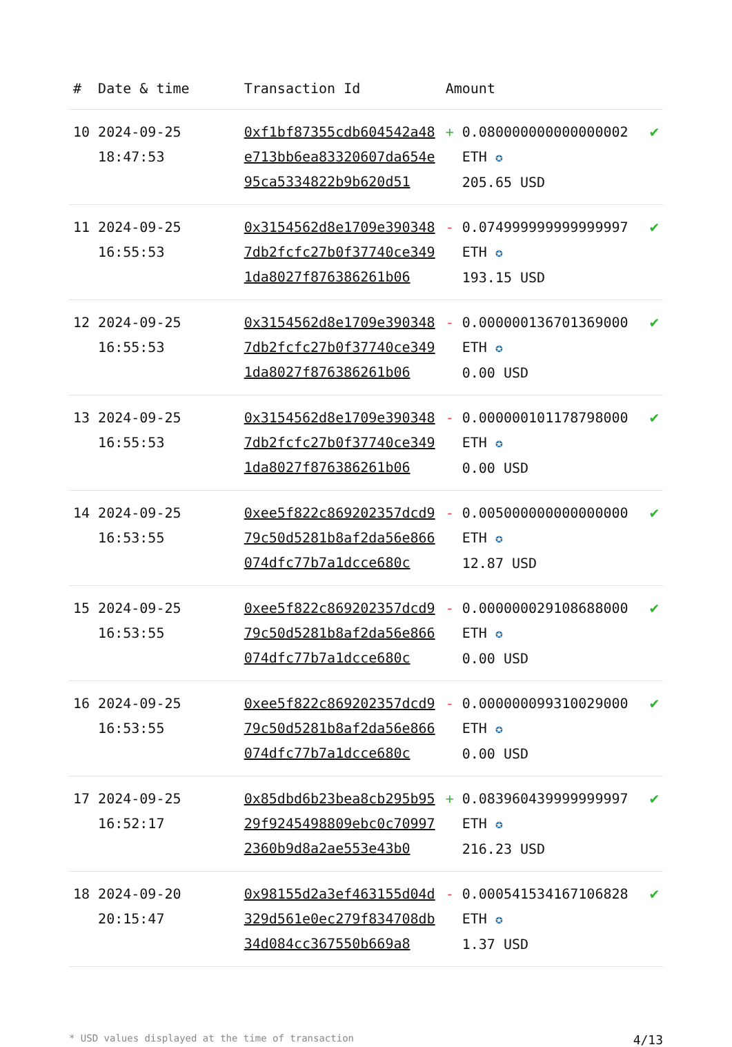| # | Date & time | Transaction Id | Amount | | |
| --- | --- | --- | --- | --- | --- |
| 10 | 2024-09-25 18:47:53 | 0xf1bf87355cdb604542a48e713bb6ea83320607da654e95ca5334822b9b620d51 | + | 0.080000000000000002 ETH ✪ 205.65 USD | ✔ |
| 11 | 2024-09-25 16:55:53 | 0x3154562d8e1709e3903487db2fcfc27b0f37740ce3491da8027f876386261b06 | - | 0.074999999999999997 ETH ✪ 193.15 USD | ✔ |
| 12 | 2024-09-25 16:55:53 | 0x3154562d8e1709e3903487db2fcfc27b0f37740ce3491da8027f876386261b06 | - | 0.000000136701369000 ETH ✪ 0.00 USD | ✔ |
| 13 | 2024-09-25 16:55:53 | 0x3154562d8e1709e3903487db2fcfc27b0f37740ce3491da8027f876386261b06 | - | 0.000000101178798000 ETH ✪ 0.00 USD | ✔ |
| 14 | 2024-09-25 16:53:55 | 0xee5f822c869202357dcd979c50d5281b8af2da56e866074dfc77b7a1dcce680c | - | 0.005000000000000000 ETH ✪ 12.87 USD | ✔ |
| 15 | 2024-09-25 16:53:55 | 0xee5f822c869202357dcd979c50d5281b8af2da56e866074dfc77b7a1dcce680c | - | 0.000000029108688000 ETH ✪ 0.00 USD | ✔ |
| 16 | 2024-09-25 16:53:55 | 0xee5f822c869202357dcd979c50d5281b8af2da56e866074dfc77b7a1dcce680c | - | 0.000000099310029000 ETH ✪ 0.00 USD | ✔ |
| 17 | 2024-09-25 16:52:17 | 0x85dbd6b23bea8cb295b9529f9245498809ebc0c709972360b9d8a2ae553e43b0 | + | 0.083960439999999997 ETH ✪ 216.23 USD | ✔ |
| 18 | 2024-09-20 20:15:47 | 0x98155d2a3ef463155d04d329d561e0ec279f834708db34d084cc367550b669a8 | - | 0.000541534167106828 ETH ✪ 1.37 USD | ✔ |
* USD values displayed at the time of transaction 4/13